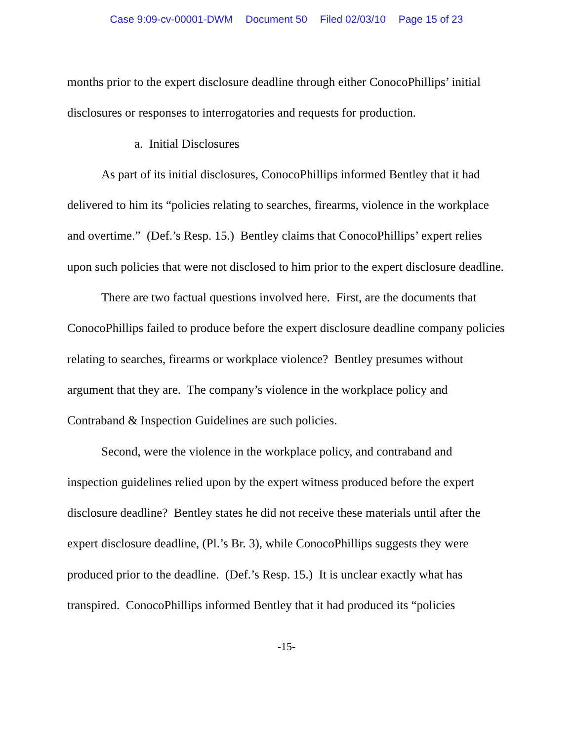Case 9:09-cv-00001-DWM Document 50 Filed 02/03/10 Page 15 of 23
months prior to the expert disclosure deadline through either ConocoPhillips’ initial disclosures or responses to interrogatories and requests for production.
a. Initial Disclosures
As part of its initial disclosures, ConocoPhillips informed Bentley that it had delivered to him its “policies relating to searches, firearms, violence in the workplace and overtime.” (Def.’s Resp. 15.) Bentley claims that ConocoPhillips’ expert relies upon such policies that were not disclosed to him prior to the expert disclosure deadline.
There are two factual questions involved here. First, are the documents that ConocoPhillips failed to produce before the expert disclosure deadline company policies relating to searches, firearms or workplace violence? Bentley presumes without argument that they are. The company’s violence in the workplace policy and Contraband & Inspection Guidelines are such policies.
Second, were the violence in the workplace policy, and contraband and inspection guidelines relied upon by the expert witness produced before the expert disclosure deadline? Bentley states he did not receive these materials until after the expert disclosure deadline, (Pl.’s Br. 3), while ConocoPhillips suggests they were produced prior to the deadline. (Def.’s Resp. 15.) It is unclear exactly what has transpired. ConocoPhillips informed Bentley that it had produced its “policies
-15-